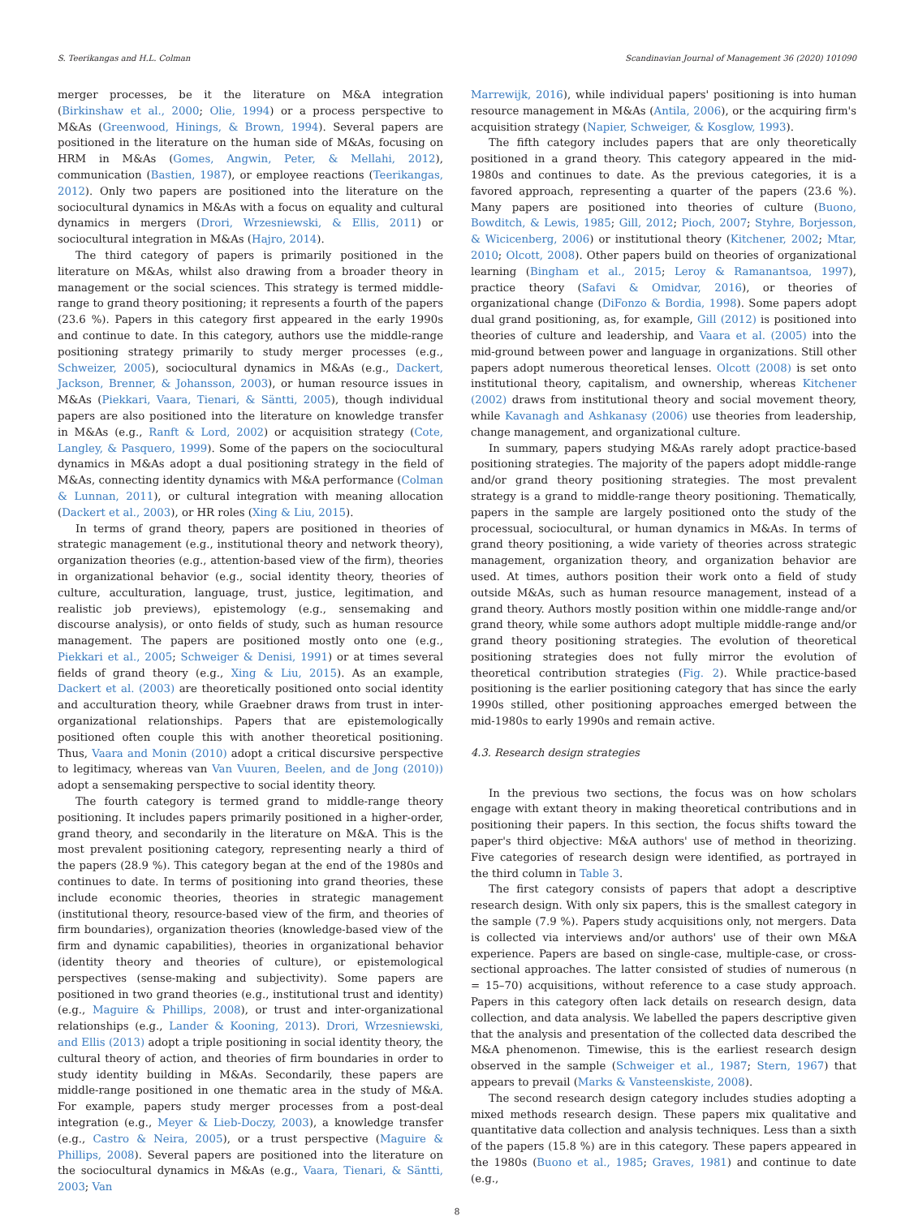S. Teerikangas and H.L. Colman Scandinavian Journal of Management 36 (2020) 101090
merger processes, be it the literature on M&A integration (Birkinshaw et al., 2000; Olie, 1994) or a process perspective to M&As (Greenwood, Hinings, & Brown, 1994). Several papers are positioned in the literature on the human side of M&As, focusing on HRM in M&As (Gomes, Angwin, Peter, & Mellahi, 2012), communication (Bastien, 1987), or employee reactions (Teerikangas, 2012). Only two papers are positioned into the literature on the sociocultural dynamics in M&As with a focus on equality and cultural dynamics in mergers (Drori, Wrzesniewski, & Ellis, 2011) or sociocultural integration in M&As (Hajro, 2014).
The third category of papers is primarily positioned in the literature on M&As, whilst also drawing from a broader theory in management or the social sciences. This strategy is termed middle-range to grand theory positioning; it represents a fourth of the papers (23.6 %). Papers in this category first appeared in the early 1990s and continue to date. In this category, authors use the middle-range positioning strategy primarily to study merger processes (e.g., Schweizer, 2005), sociocultural dynamics in M&As (e.g., Dackert, Jackson, Brenner, & Johansson, 2003), or human resource issues in M&As (Piekkari, Vaara, Tienari, & Säntti, 2005), though individual papers are also positioned into the literature on knowledge transfer in M&As (e.g., Ranft & Lord, 2002) or acquisition strategy (Cote, Langley, & Pasquero, 1999). Some of the papers on the sociocultural dynamics in M&As adopt a dual positioning strategy in the field of M&As, connecting identity dynamics with M&A performance (Colman & Lunnan, 2011), or cultural integration with meaning allocation (Dackert et al., 2003), or HR roles (Xing & Liu, 2015).
In terms of grand theory, papers are positioned in theories of strategic management (e.g., institutional theory and network theory), organization theories (e.g., attention-based view of the firm), theories in organizational behavior (e.g., social identity theory, theories of culture, acculturation, language, trust, justice, legitimation, and realistic job previews), epistemology (e.g., sensemaking and discourse analysis), or onto fields of study, such as human resource management. The papers are positioned mostly onto one (e.g., Piekkari et al., 2005; Schweiger & Denisi, 1991) or at times several fields of grand theory (e.g., Xing & Liu, 2015). As an example, Dackert et al. (2003) are theoretically positioned onto social identity and acculturation theory, while Graebner draws from trust in inter-organizational relationships. Papers that are epistemologically positioned often couple this with another theoretical positioning. Thus, Vaara and Monin (2010) adopt a critical discursive perspective to legitimacy, whereas van Van Vuuren, Beelen, and de Jong (2010)) adopt a sensemaking perspective to social identity theory.
The fourth category is termed grand to middle-range theory positioning. It includes papers primarily positioned in a higher-order, grand theory, and secondarily in the literature on M&A. This is the most prevalent positioning category, representing nearly a third of the papers (28.9 %). This category began at the end of the 1980s and continues to date. In terms of positioning into grand theories, these include economic theories, theories in strategic management (institutional theory, resource-based view of the firm, and theories of firm boundaries), organization theories (knowledge-based view of the firm and dynamic capabilities), theories in organizational behavior (identity theory and theories of culture), or epistemological perspectives (sense-making and subjectivity). Some papers are positioned in two grand theories (e.g., institutional trust and identity) (e.g., Maguire & Phillips, 2008), or trust and inter-organizational relationships (e.g., Lander & Kooning, 2013). Drori, Wrzesniewski, and Ellis (2013) adopt a triple positioning in social identity theory, the cultural theory of action, and theories of firm boundaries in order to study identity building in M&As. Secondarily, these papers are middle-range positioned in one thematic area in the study of M&A. For example, papers study merger processes from a post-deal integration (e.g., Meyer & Lieb-Doczy, 2003), a knowledge transfer (e.g., Castro & Neira, 2005), or a trust perspective (Maguire & Phillips, 2008). Several papers are positioned into the literature on the sociocultural dynamics in M&As (e.g., Vaara, Tienari, & Säntti, 2003; Van
Marrewijk, 2016), while individual papers' positioning is into human resource management in M&As (Antila, 2006), or the acquiring firm's acquisition strategy (Napier, Schweiger, & Kosglow, 1993).
The fifth category includes papers that are only theoretically positioned in a grand theory. This category appeared in the mid-1980s and continues to date. As the previous categories, it is a favored approach, representing a quarter of the papers (23.6 %). Many papers are positioned into theories of culture (Buono, Bowditch, & Lewis, 1985; Gill, 2012; Pioch, 2007; Styhre, Borjesson, & Wicicenberg, 2006) or institutional theory (Kitchener, 2002; Mtar, 2010; Olcott, 2008). Other papers build on theories of organizational learning (Bingham et al., 2015; Leroy & Ramanantsoa, 1997), practice theory (Safavi & Omidvar, 2016), or theories of organizational change (DiFonzo & Bordia, 1998). Some papers adopt dual grand positioning, as, for example, Gill (2012) is positioned into theories of culture and leadership, and Vaara et al. (2005) into the mid-ground between power and language in organizations. Still other papers adopt numerous theoretical lenses. Olcott (2008) is set onto institutional theory, capitalism, and ownership, whereas Kitchener (2002) draws from institutional theory and social movement theory, while Kavanagh and Ashkanasy (2006) use theories from leadership, change management, and organizational culture.
In summary, papers studying M&As rarely adopt practice-based positioning strategies. The majority of the papers adopt middle-range and/or grand theory positioning strategies. The most prevalent strategy is a grand to middle-range theory positioning. Thematically, papers in the sample are largely positioned onto the study of the processual, sociocultural, or human dynamics in M&As. In terms of grand theory positioning, a wide variety of theories across strategic management, organization theory, and organization behavior are used. At times, authors position their work onto a field of study outside M&As, such as human resource management, instead of a grand theory. Authors mostly position within one middle-range and/or grand theory, while some authors adopt multiple middle-range and/or grand theory positioning strategies. The evolution of theoretical positioning strategies does not fully mirror the evolution of theoretical contribution strategies (Fig. 2). While practice-based positioning is the earlier positioning category that has since the early 1990s stilled, other positioning approaches emerged between the mid-1980s to early 1990s and remain active.
4.3. Research design strategies
In the previous two sections, the focus was on how scholars engage with extant theory in making theoretical contributions and in positioning their papers. In this section, the focus shifts toward the paper's third objective: M&A authors' use of method in theorizing. Five categories of research design were identified, as portrayed in the third column in Table 3.
The first category consists of papers that adopt a descriptive research design. With only six papers, this is the smallest category in the sample (7.9 %). Papers study acquisitions only, not mergers. Data is collected via interviews and/or authors' use of their own M&A experience. Papers are based on single-case, multiple-case, or cross-sectional approaches. The latter consisted of studies of numerous (n = 15–70) acquisitions, without reference to a case study approach. Papers in this category often lack details on research design, data collection, and data analysis. We labelled the papers descriptive given that the analysis and presentation of the collected data described the M&A phenomenon. Timewise, this is the earliest research design observed in the sample (Schweiger et al., 1987; Stern, 1967) that appears to prevail (Marks & Vansteenskiste, 2008).
The second research design category includes studies adopting a mixed methods research design. These papers mix qualitative and quantitative data collection and analysis techniques. Less than a sixth of the papers (15.8 %) are in this category. These papers appeared in the 1980s (Buono et al., 1985; Graves, 1981) and continue to date (e.g.,
8